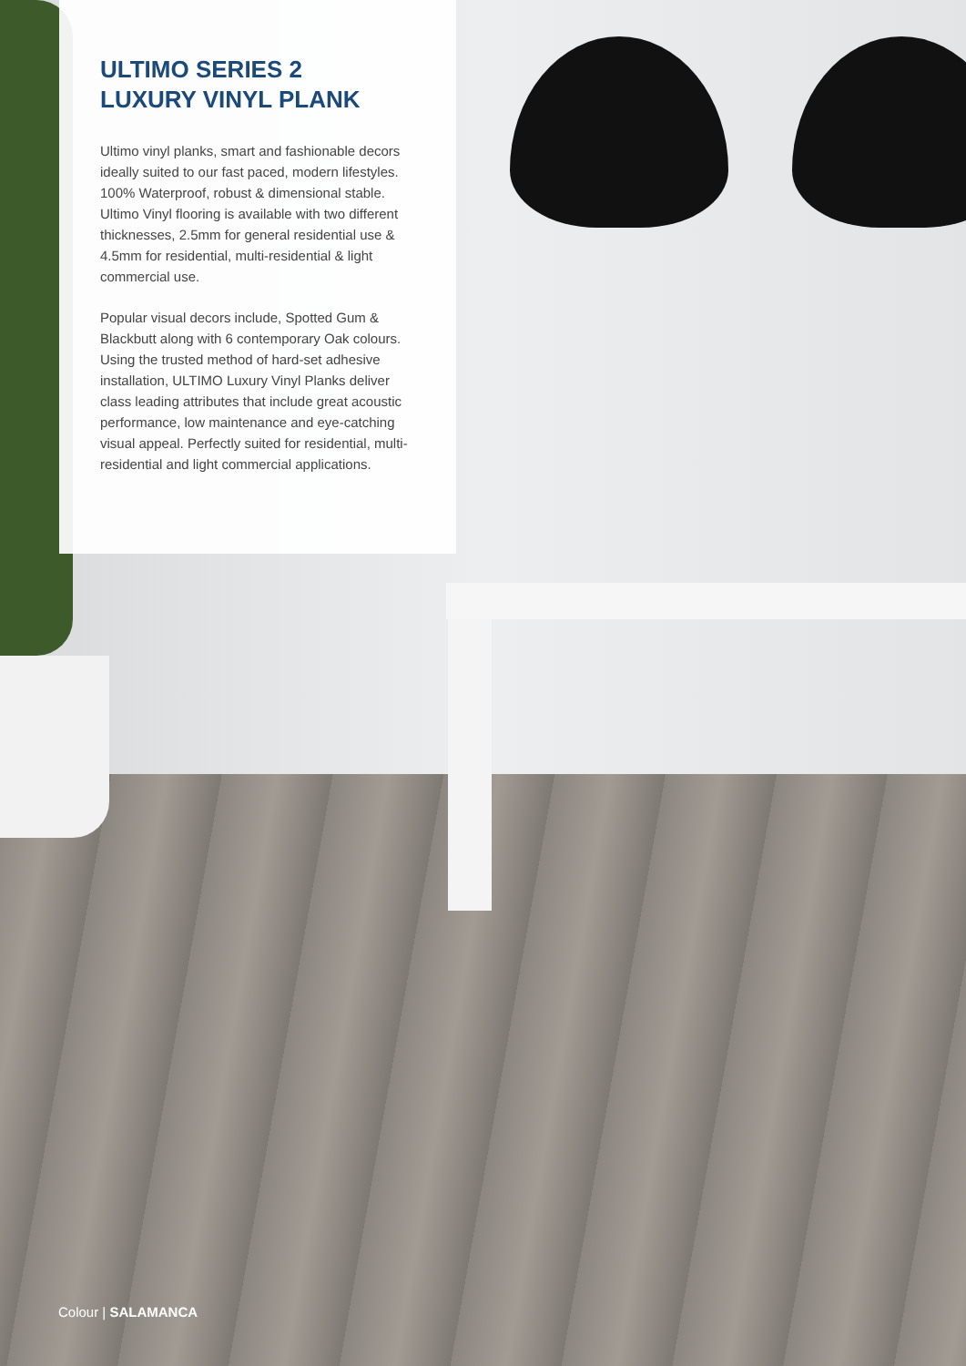ULTIMO SERIES 2
LUXURY VINYL PLANK
Ultimo vinyl planks, smart and fashionable decors ideally suited to our fast paced, modern lifestyles. 100% Waterproof, robust & dimensional stable. Ultimo Vinyl flooring is available with two different thicknesses, 2.5mm for general residential use & 4.5mm for residential, multi-residential & light commercial use.
Popular visual decors include, Spotted Gum & Blackbutt along with 6 contemporary Oak colours. Using the trusted method of hard-set adhesive installation, ULTIMO Luxury Vinyl Planks deliver class leading attributes that include great acoustic performance, low maintenance and eye-catching visual appeal. Perfectly suited for residential, multi-residential and light commercial applications.
Colour | SALAMANCA